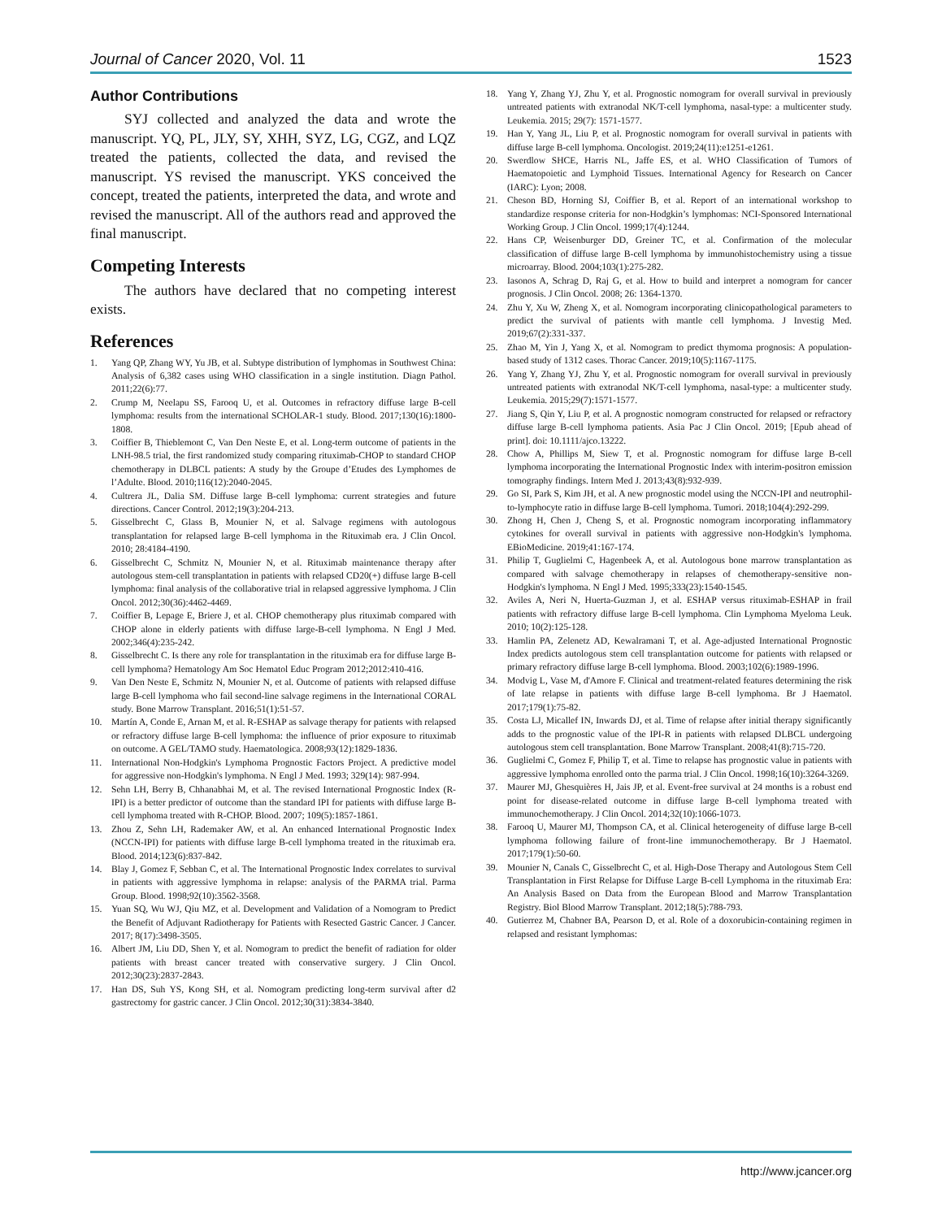Journal of Cancer 2020, Vol. 11 1523
Author Contributions
SYJ collected and analyzed the data and wrote the manuscript. YQ, PL, JLY, SY, XHH, SYZ, LG, CGZ, and LQZ treated the patients, collected the data, and revised the manuscript. YS revised the manuscript. YKS conceived the concept, treated the patients, interpreted the data, and wrote and revised the manuscript. All of the authors read and approved the final manuscript.
Competing Interests
The authors have declared that no competing interest exists.
References
1. Yang QP, Zhang WY, Yu JB, et al. Subtype distribution of lymphomas in Southwest China: Analysis of 6,382 cases using WHO classification in a single institution. Diagn Pathol. 2011;22(6):77.
2. Crump M, Neelapu SS, Farooq U, et al. Outcomes in refractory diffuse large B-cell lymphoma: results from the international SCHOLAR-1 study. Blood. 2017;130(16):1800-1808.
3. Coiffier B, Thieblemont C, Van Den Neste E, et al. Long-term outcome of patients in the LNH-98.5 trial, the first randomized study comparing rituximab-CHOP to standard CHOP chemotherapy in DLBCL patients: A study by the Groupe d’Etudes des Lymphomes de l’Adulte. Blood. 2010;116(12):2040-2045.
4. Cultrera JL, Dalia SM. Diffuse large B-cell lymphoma: current strategies and future directions. Cancer Control. 2012;19(3):204-213.
5. Gisselbrecht C, Glass B, Mounier N, et al. Salvage regimens with autologous transplantation for relapsed large B-cell lymphoma in the Rituximab era. J Clin Oncol. 2010; 28:4184-4190.
6. Gisselbrecht C, Schmitz N, Mounier N, et al. Rituximab maintenance therapy after autologous stem-cell transplantation in patients with relapsed CD20(+) diffuse large B-cell lymphoma: final analysis of the collaborative trial in relapsed aggressive lymphoma. J Clin Oncol. 2012;30(36):4462-4469.
7. Coiffier B, Lepage E, Briere J, et al. CHOP chemotherapy plus rituximab compared with CHOP alone in elderly patients with diffuse large-B-cell lymphoma. N Engl J Med. 2002;346(4):235-242.
8. Gisselbrecht C. Is there any role for transplantation in the rituximab era for diffuse large B-cell lymphoma? Hematology Am Soc Hematol Educ Program 2012;2012:410-416.
9. Van Den Neste E, Schmitz N, Mounier N, et al. Outcome of patients with relapsed diffuse large B-cell lymphoma who fail second-line salvage regimens in the International CORAL study. Bone Marrow Transplant. 2016;51(1):51-57.
10. Martín A, Conde E, Arnan M, et al. R-ESHAP as salvage therapy for patients with relapsed or refractory diffuse large B-cell lymphoma: the influence of prior exposure to rituximab on outcome. A GEL/TAMO study. Haematologica. 2008;93(12):1829-1836.
11. International Non-Hodgkin's Lymphoma Prognostic Factors Project. A predictive model for aggressive non-Hodgkin's lymphoma. N Engl J Med. 1993; 329(14): 987-994.
12. Sehn LH, Berry B, Chhanabhai M, et al. The revised International Prognostic Index (R-IPI) is a better predictor of outcome than the standard IPI for patients with diffuse large B-cell lymphoma treated with R-CHOP. Blood. 2007; 109(5):1857-1861.
13. Zhou Z, Sehn LH, Rademaker AW, et al. An enhanced International Prognostic Index (NCCN-IPI) for patients with diffuse large B-cell lymphoma treated in the rituximab era. Blood. 2014;123(6):837-842.
14. Blay J, Gomez F, Sebban C, et al. The International Prognostic Index correlates to survival in patients with aggressive lymphoma in relapse: analysis of the PARMA trial. Parma Group. Blood. 1998;92(10):3562-3568.
15. Yuan SQ, Wu WJ, Qiu MZ, et al. Development and Validation of a Nomogram to Predict the Benefit of Adjuvant Radiotherapy for Patients with Resected Gastric Cancer. J Cancer. 2017; 8(17):3498-3505.
16. Albert JM, Liu DD, Shen Y, et al. Nomogram to predict the benefit of radiation for older patients with breast cancer treated with conservative surgery. J Clin Oncol. 2012;30(23):2837-2843.
17. Han DS, Suh YS, Kong SH, et al. Nomogram predicting long-term survival after d2 gastrectomy for gastric cancer. J Clin Oncol. 2012;30(31):3834-3840.
18. Yang Y, Zhang YJ, Zhu Y, et al. Prognostic nomogram for overall survival in previously untreated patients with extranodal NK/T-cell lymphoma, nasal-type: a multicenter study. Leukemia. 2015; 29(7): 1571-1577.
19. Han Y, Yang JL, Liu P, et al. Prognostic nomogram for overall survival in patients with diffuse large B-cell lymphoma. Oncologist. 2019;24(11):e1251-e1261.
20. Swerdlow SHCE, Harris NL, Jaffe ES, et al. WHO Classification of Tumors of Haematopoietic and Lymphoid Tissues. International Agency for Research on Cancer (IARC): Lyon; 2008.
21. Cheson BD, Horning SJ, Coiffier B, et al. Report of an international workshop to standardize response criteria for non-Hodgkin’s lymphomas: NCI-Sponsored International Working Group. J Clin Oncol. 1999;17(4):1244.
22. Hans CP, Weisenburger DD, Greiner TC, et al. Confirmation of the molecular classification of diffuse large B-cell lymphoma by immunohistochemistry using a tissue microarray. Blood. 2004;103(1):275-282.
23. Iasonos A, Schrag D, Raj G, et al. How to build and interpret a nomogram for cancer prognosis. J Clin Oncol. 2008; 26: 1364-1370.
24. Zhu Y, Xu W, Zheng X, et al. Nomogram incorporating clinicopathological parameters to predict the survival of patients with mantle cell lymphoma. J Investig Med. 2019;67(2):331-337.
25. Zhao M, Yin J, Yang X, et al. Nomogram to predict thymoma prognosis: A population-based study of 1312 cases. Thorac Cancer. 2019;10(5):1167-1175.
26. Yang Y, Zhang YJ, Zhu Y, et al. Prognostic nomogram for overall survival in previously untreated patients with extranodal NK/T-cell lymphoma, nasal-type: a multicenter study. Leukemia. 2015;29(7):1571-1577.
27. Jiang S, Qin Y, Liu P, et al. A prognostic nomogram constructed for relapsed or refractory diffuse large B-cell lymphoma patients. Asia Pac J Clin Oncol. 2019; [Epub ahead of print]. doi: 10.1111/ajco.13222.
28. Chow A, Phillips M, Siew T, et al. Prognostic nomogram for diffuse large B-cell lymphoma incorporating the International Prognostic Index with interim-positron emission tomography findings. Intern Med J. 2013;43(8):932-939.
29. Go SI, Park S, Kim JH, et al. A new prognostic model using the NCCN-IPI and neutrophil-to-lymphocyte ratio in diffuse large B-cell lymphoma. Tumori. 2018;104(4):292-299.
30. Zhong H, Chen J, Cheng S, et al. Prognostic nomogram incorporating inflammatory cytokines for overall survival in patients with aggressive non-Hodgkin's lymphoma. EBioMedicine. 2019;41:167-174.
31. Philip T, Guglielmi C, Hagenbeek A, et al. Autologous bone marrow transplantation as compared with salvage chemotherapy in relapses of chemotherapy-sensitive non-Hodgkin's lymphoma. N Engl J Med. 1995;333(23):1540-1545.
32. Aviles A, Neri N, Huerta-Guzman J, et al. ESHAP versus rituximab-ESHAP in frail patients with refractory diffuse large B-cell lymphoma. Clin Lymphoma Myeloma Leuk. 2010; 10(2):125-128.
33. Hamlin PA, Zelenetz AD, Kewalramani T, et al. Age-adjusted International Prognostic Index predicts autologous stem cell transplantation outcome for patients with relapsed or primary refractory diffuse large B-cell lymphoma. Blood. 2003;102(6):1989-1996.
34. Modvig L, Vase M, d'Amore F. Clinical and treatment-related features determining the risk of late relapse in patients with diffuse large B-cell lymphoma. Br J Haematol. 2017;179(1):75-82.
35. Costa LJ, Micallef IN, Inwards DJ, et al. Time of relapse after initial therapy significantly adds to the prognostic value of the IPI-R in patients with relapsed DLBCL undergoing autologous stem cell transplantation. Bone Marrow Transplant. 2008;41(8):715-720.
36. Guglielmi C, Gomez F, Philip T, et al. Time to relapse has prognostic value in patients with aggressive lymphoma enrolled onto the parma trial. J Clin Oncol. 1998;16(10):3264-3269.
37. Maurer MJ, Ghesquières H, Jais JP, et al. Event-free survival at 24 months is a robust end point for disease-related outcome in diffuse large B-cell lymphoma treated with immunochemotherapy. J Clin Oncol. 2014;32(10):1066-1073.
38. Farooq U, Maurer MJ, Thompson CA, et al. Clinical heterogeneity of diffuse large B-cell lymphoma following failure of front-line immunochemotherapy. Br J Haematol. 2017;179(1):50-60.
39. Mounier N, Canals C, Gisselbrecht C, et al. High-Dose Therapy and Autologous Stem Cell Transplantation in First Relapse for Diffuse Large B-cell Lymphoma in the rituximab Era: An Analysis Based on Data from the European Blood and Marrow Transplantation Registry. Biol Blood Marrow Transplant. 2012;18(5):788-793.
40. Gutierrez M, Chabner BA, Pearson D, et al. Role of a doxorubicin-containing regimen in relapsed and resistant lymphomas:
http://www.jcancer.org